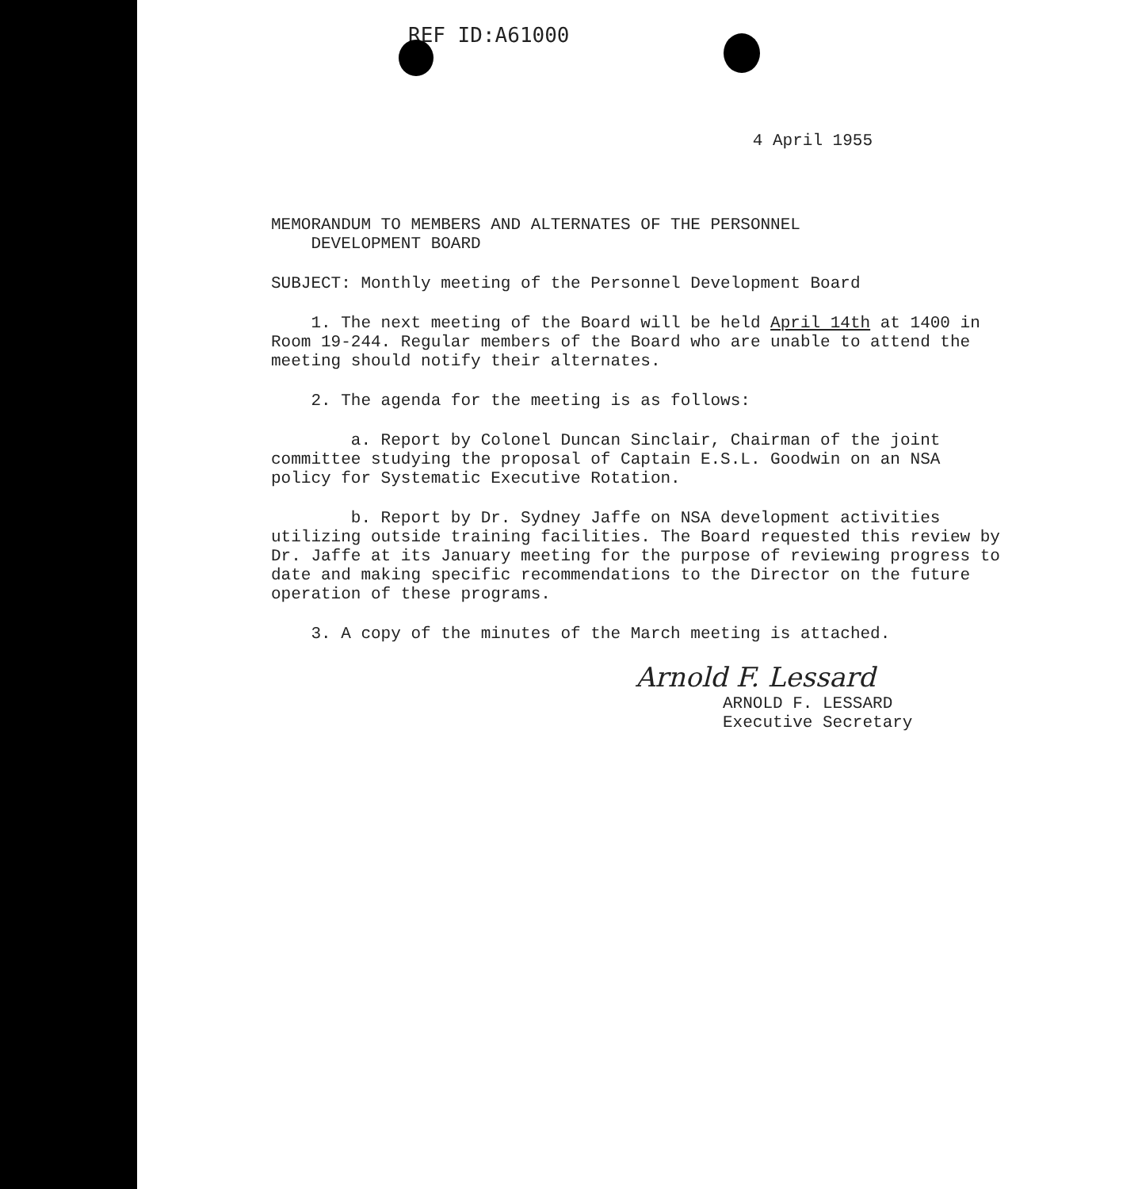REF ID:A61000
4 April 1955
MEMORANDUM TO MEMBERS AND ALTERNATES OF THE PERSONNEL
DEVELOPMENT BOARD
SUBJECT: Monthly meeting of the Personnel Development Board
1. The next meeting of the Board will be held April 14th at 1400 in Room 19-244. Regular members of the Board who are unable to attend the meeting should notify their alternates.
2. The agenda for the meeting is as follows:
a. Report by Colonel Duncan Sinclair, Chairman of the joint committee studying the proposal of Captain E.S.L. Goodwin on an NSA policy for Systematic Executive Rotation.
b. Report by Dr. Sydney Jaffe on NSA development activities utilizing outside training facilities. The Board requested this review by Dr. Jaffe at its January meeting for the purpose of reviewing progress to date and making specific recommendations to the Director on the future operation of these programs.
3. A copy of the minutes of the March meeting is attached.
Arnold F. Lessard
ARNOLD F. LESSARD
Executive Secretary